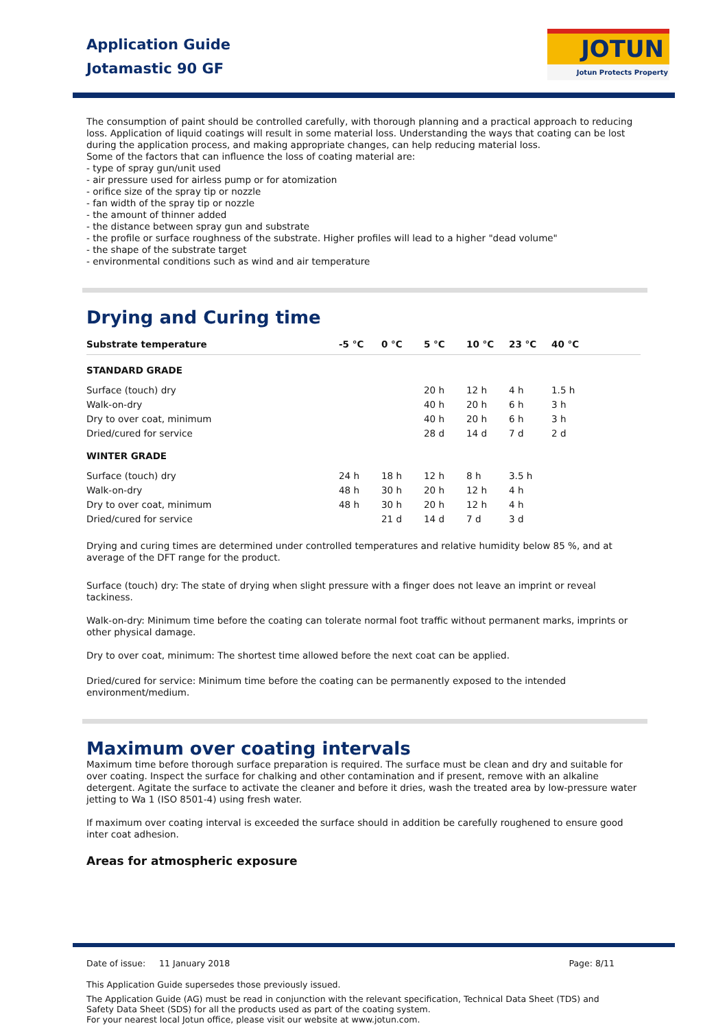Application Guide
Jotamastic 90 GF
JOTUN
Jotun Protects Property
The consumption of paint should be controlled carefully, with thorough planning and a practical approach to reducing loss. Application of liquid coatings will result in some material loss. Understanding the ways that coating can be lost during the application process, and making appropriate changes, can help reducing material loss.
Some of the factors that can influence the loss of coating material are:
- type of spray gun/unit used
- air pressure used for airless pump or for atomization
- orifice size of the spray tip or nozzle
- fan width of the spray tip or nozzle
- the amount of thinner added
- the distance between spray gun and substrate
- the profile or surface roughness of the substrate. Higher profiles will lead to a higher "dead volume"
- the shape of the substrate target
- environmental conditions such as wind and air temperature
Drying and Curing time
| Substrate temperature | -5 °C | 0 °C | 5 °C | 10 °C | 23 °C | 40 °C |
| --- | --- | --- | --- | --- | --- | --- |
| STANDARD GRADE | | | | | | |
| Surface (touch) dry | | | 20 h | 12 h | 4 h | 1.5 h |
| Walk-on-dry | | | 40 h | 20 h | 6 h | 3 h |
| Dry to over coat, minimum | | | 40 h | 20 h | 6 h | 3 h |
| Dried/cured for service | | | 28 d | 14 d | 7 d | 2 d |
| WINTER GRADE | | | | | | |
| Surface (touch) dry | 24 h | 18 h | 12 h | 8 h | 3.5 h | |
| Walk-on-dry | 48 h | 30 h | 20 h | 12 h | 4 h | |
| Dry to over coat, minimum | 48 h | 30 h | 20 h | 12 h | 4 h | |
| Dried/cured for service | | 21 d | 14 d | 7 d | 3 d | |
Drying and curing times are determined under controlled temperatures and relative humidity below 85 %, and at average of the DFT range for the product.
Surface (touch) dry: The state of drying when slight pressure with a finger does not leave an imprint or reveal tackiness.
Walk-on-dry: Minimum time before the coating can tolerate normal foot traffic without permanent marks, imprints or other physical damage.
Dry to over coat, minimum: The shortest time allowed before the next coat can be applied.
Dried/cured for service: Minimum time before the coating can be permanently exposed to the intended environment/medium.
Maximum over coating intervals
Maximum time before thorough surface preparation is required. The surface must be clean and dry and suitable for over coating. Inspect the surface for chalking and other contamination and if present, remove with an alkaline detergent. Agitate the surface to activate the cleaner and before it dries, wash the treated area by low-pressure water jetting to Wa 1 (ISO 8501-4) using fresh water.
If maximum over coating interval is exceeded the surface should in addition be carefully roughened to ensure good inter coat adhesion.
Areas for atmospheric exposure
Date of issue: 11 January 2018 Page: 8/11
This Application Guide supersedes those previously issued.
The Application Guide (AG) must be read in conjunction with the relevant specification, Technical Data Sheet (TDS) and Safety Data Sheet (SDS) for all the products used as part of the coating system.
For your nearest local Jotun office, please visit our website at www.jotun.com.